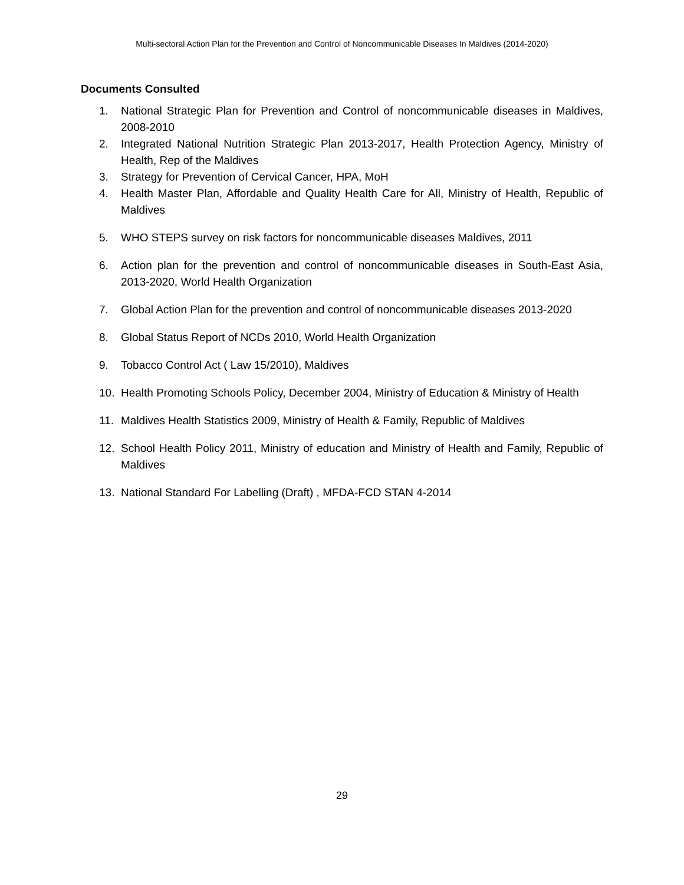Multi-sectoral Action Plan for the Prevention and Control of Noncommunicable Diseases In Maldives (2014-2020)
Documents Consulted
1. National Strategic Plan for Prevention and Control of noncommunicable diseases in Maldives, 2008-2010
2. Integrated National Nutrition Strategic Plan 2013-2017, Health Protection Agency, Ministry of Health, Rep of the Maldives
3. Strategy for Prevention of Cervical Cancer, HPA, MoH
4. Health Master Plan, Affordable and Quality Health Care for All, Ministry of Health, Republic of Maldives
5. WHO STEPS survey on risk factors for noncommunicable diseases Maldives, 2011
6. Action plan for the prevention and control of noncommunicable diseases in South-East Asia, 2013-2020, World Health Organization
7. Global Action Plan for the prevention and control of noncommunicable diseases 2013-2020
8. Global Status Report of NCDs 2010, World Health Organization
9. Tobacco Control Act ( Law 15/2010), Maldives
10. Health Promoting Schools Policy, December 2004, Ministry of Education & Ministry of Health
11. Maldives Health Statistics 2009, Ministry of Health & Family, Republic of Maldives
12. School Health Policy 2011, Ministry of education and Ministry of Health and Family, Republic of Maldives
13. National Standard For Labelling (Draft) , MFDA-FCD STAN 4-2014
29